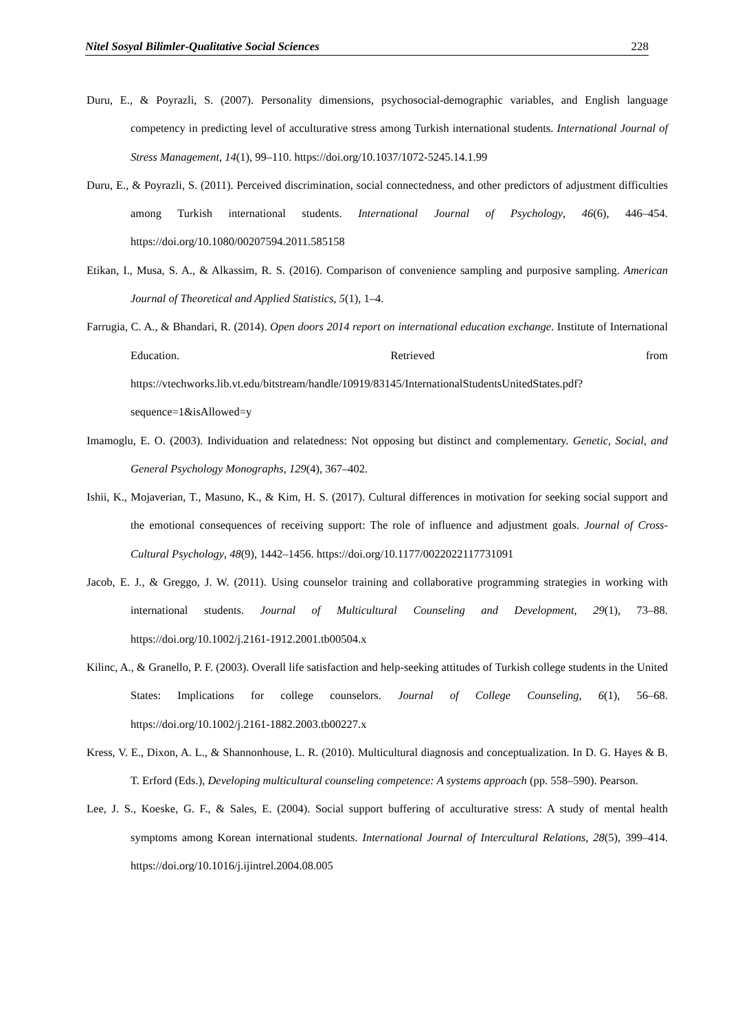Nitel Sosyal Bilimler-Qualitative Social Sciences 228
Duru, E., & Poyrazli, S. (2007). Personality dimensions, psychosocial-demographic variables, and English language competency in predicting level of acculturative stress among Turkish international students. International Journal of Stress Management, 14(1), 99–110. https://doi.org/10.1037/1072-5245.14.1.99
Duru, E., & Poyrazli, S. (2011). Perceived discrimination, social connectedness, and other predictors of adjustment difficulties among Turkish international students. International Journal of Psychology, 46(6), 446–454. https://doi.org/10.1080/00207594.2011.585158
Etikan, I., Musa, S. A., & Alkassim, R. S. (2016). Comparison of convenience sampling and purposive sampling. American Journal of Theoretical and Applied Statistics, 5(1), 1–4.
Farrugia, C. A., & Bhandari, R. (2014). Open doors 2014 report on international education exchange. Institute of International Education. Retrieved from https://vtechworks.lib.vt.edu/bitstream/handle/10919/83145/InternationalStudentsUnitedStates.pdf?sequence=1&isAllowed=y
Imamoglu, E. O. (2003). Individuation and relatedness: Not opposing but distinct and complementary. Genetic, Social, and General Psychology Monographs, 129(4), 367–402.
Ishii, K., Mojaverian, T., Masuno, K., & Kim, H. S. (2017). Cultural differences in motivation for seeking social support and the emotional consequences of receiving support: The role of influence and adjustment goals. Journal of Cross-Cultural Psychology, 48(9), 1442–1456. https://doi.org/10.1177/0022022117731091
Jacob, E. J., & Greggo, J. W. (2011). Using counselor training and collaborative programming strategies in working with international students. Journal of Multicultural Counseling and Development, 29(1), 73–88. https://doi.org/10.1002/j.2161-1912.2001.tb00504.x
Kilinc, A., & Granello, P. F. (2003). Overall life satisfaction and help-seeking attitudes of Turkish college students in the United States: Implications for college counselors. Journal of College Counseling, 6(1), 56–68. https://doi.org/10.1002/j.2161-1882.2003.tb00227.x
Kress, V. E., Dixon, A. L., & Shannonhouse, L. R. (2010). Multicultural diagnosis and conceptualization. In D. G. Hayes & B. T. Erford (Eds.), Developing multicultural counseling competence: A systems approach (pp. 558–590). Pearson.
Lee, J. S., Koeske, G. F., & Sales, E. (2004). Social support buffering of acculturative stress: A study of mental health symptoms among Korean international students. International Journal of Intercultural Relations, 28(5), 399–414. https://doi.org/10.1016/j.ijintrel.2004.08.005